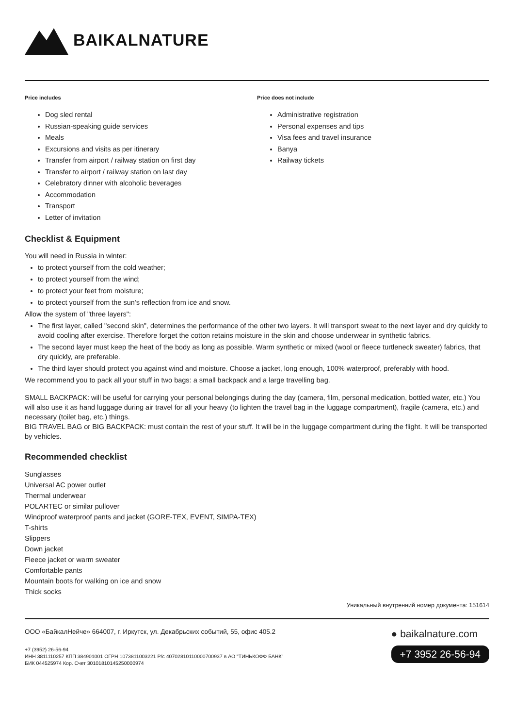BAIKALNATURE
Price includes
Dog sled rental
Russian-speaking guide services
Meals
Excursions and visits as per itinerary
Transfer from airport / railway station on first day
Transfer to airport / railway station on last day
Celebratory dinner with alcoholic beverages
Accommodation
Transport
Letter of invitation
Price does not include
Administrative registration
Personal expenses and tips
Visa fees and travel insurance
Banya
Railway tickets
Checklist & Equipment
You will need in Russia in winter:
to protect yourself from the cold weather;
to protect yourself from the wind;
to protect your feet from moisture;
to protect yourself from the sun's reflection from ice and snow.
Allow the system of "three layers":
The first layer, called "second skin", determines the performance of the other two layers. It will transport sweat to the next layer and dry quickly to avoid cooling after exercise. Therefore forget the cotton retains moisture in the skin and choose underwear in synthetic fabrics.
The second layer must keep the heat of the body as long as possible. Warm synthetic or mixed (wool or fleece turtleneck sweater) fabrics, that dry quickly, are preferable.
The third layer should protect you against wind and moisture. Choose a jacket, long enough, 100% waterproof, preferably with hood.
We recommend you to pack all your stuff in two bags: a small backpack and a large travelling bag.
SMALL BACKPACK: will be useful for carrying your personal belongings during the day (camera, film, personal medication, bottled water, etc.) You will also use it as hand luggage during air travel for all your heavy (to lighten the travel bag in the luggage compartment), fragile (camera, etc.) and necessary (toilet bag, etc.) things.
BIG TRAVEL BAG or BIG BACKPACK: must contain the rest of your stuff. It will be in the luggage compartment during the flight. It will be transported by vehicles.
Recommended checklist
Sunglasses
Universal AC power outlet
Thermal underwear
POLARTEC or similar pullover
Windproof waterproof pants and jacket (GORE-TEX, EVENT, SIMPA-TEX)
T-shirts
Slippers
Down jacket
Fleece jacket or warm sweater
Comfortable pants
Mountain boots for walking on ice and snow
Thick socks
Уникальный внутренний номер документа: 151614
ООО «БайкалНейче» 664007, г. Иркутск, ул. Декабрьских событий, 55, офис 405.2
+7 (3952) 26-56-94
ИНН 3811110257 КПП 384901001 ОГРН 1073811003221 Р/с 40702810110000700937 в АО "ТИНЬКОФФ БАНК"
БИК 044525974 Кор. Счет 30101810145250000974
● baikalnature.com
+7 3952 26-56-94